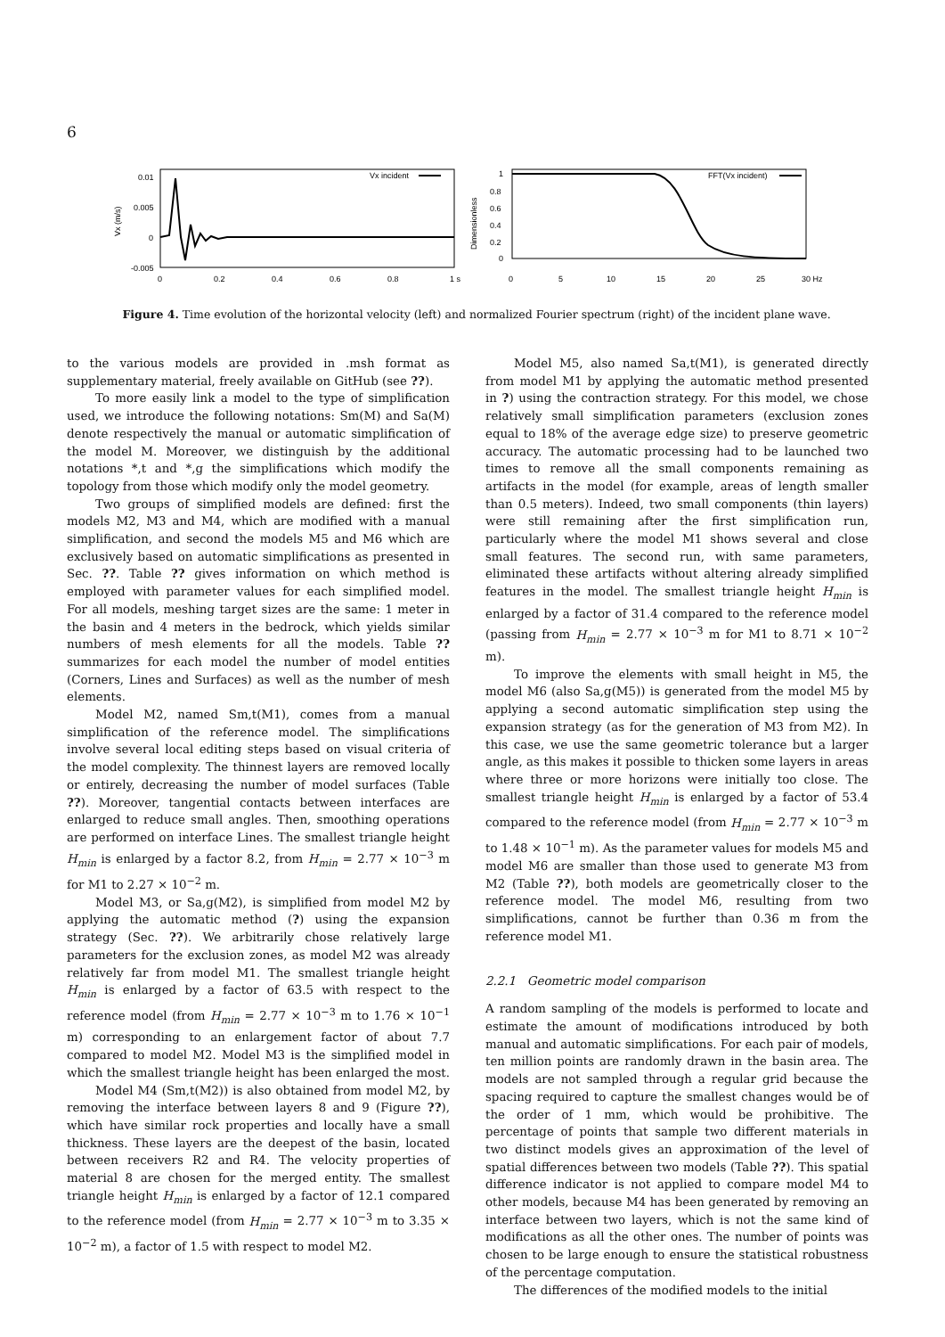6
Vx (m/s)
0.01
0.005
0
-0.005
0
0.2
0.4
0.6
0.8
1 s
Vx incident
Dimensionless
1
0.8
0.6
0.4
0.2
0
0
5
10
15
20
25
30 Hz
FFT(Vx incident)
Figure 4. Time evolution of the horizontal velocity (left) and normalized Fourier spectrum (right) of the incident plane wave.
to the various models are provided in .msh format as supplementary material, freely available on GitHub (see ??).
To more easily link a model to the type of simplification used, we introduce the following notations: Sm(M) and Sa(M) denote respectively the manual or automatic simplification of the model M. Moreover, we distinguish by the additional notations *,t and *,g the simplifications which modify the topology from those which modify only the model geometry.
Two groups of simplified models are defined: first the models M2, M3 and M4, which are modified with a manual simplification, and second the models M5 and M6 which are exclusively based on automatic simplifications as presented in Sec. ??. Table ?? gives information on which method is employed with parameter values for each simplified model. For all models, meshing target sizes are the same: 1 meter in the basin and 4 meters in the bedrock, which yields similar numbers of mesh elements for all the models. Table ?? summarizes for each model the number of model entities (Corners, Lines and Surfaces) as well as the number of mesh elements.
Model M2, named Sm,t(M1), comes from a manual simplification of the reference model. The simplifications involve several local editing steps based on visual criteria of the model complexity. The thinnest layers are removed locally or entirely, decreasing the number of model surfaces (Table ??). Moreover, tangential contacts between interfaces are enlarged to reduce small angles. Then, smoothing operations are performed on interface Lines. The smallest triangle height H<sub>min</sub> is enlarged by a factor 8.2, from H<sub>min</sub> = 2.77 × 10<sup>−3</sup> m for M1 to 2.27 × 10<sup>−2</sup> m.
Model M3, or Sa,g(M2), is simplified from model M2 by applying the automatic method (?) using the expansion strategy (Sec. ??). We arbitrarily chose relatively large parameters for the exclusion zones, as model M2 was already relatively far from model M1. The smallest triangle height H<sub>min</sub> is enlarged by a factor of 63.5 with respect to the reference model (from H<sub>min</sub> = 2.77 × 10<sup>−3</sup> m to 1.76 × 10<sup>−1</sup> m) corresponding to an enlargement factor of about 7.7 compared to model M2. Model M3 is the simplified model in which the smallest triangle height has been enlarged the most.
Model M4 (Sm,t(M2)) is also obtained from model M2, by removing the interface between layers 8 and 9 (Figure ??), which have similar rock properties and locally have a small thickness. These layers are the deepest of the basin, located between receivers R2 and R4. The velocity properties of material 8 are chosen for the merged entity. The smallest triangle height H<sub>min</sub> is enlarged by a factor of 12.1 compared to the reference model (from H<sub>min</sub> = 2.77 × 10<sup>−3</sup> m to 3.35 × 10<sup>−2</sup> m), a factor of 1.5 with respect to model M2.
Model M5, also named Sa,t(M1), is generated directly from model M1 by applying the automatic method presented in ?) using the contraction strategy. For this model, we chose relatively small simplification parameters (exclusion zones equal to 18% of the average edge size) to preserve geometric accuracy. The automatic processing had to be launched two times to remove all the small components remaining as artifacts in the model (for example, areas of length smaller than 0.5 meters). Indeed, two small components (thin layers) were still remaining after the first simplification run, particularly where the model M1 shows several and close small features. The second run, with same parameters, eliminated these artifacts without altering already simplified features in the model. The smallest triangle height H<sub>min</sub> is enlarged by a factor of 31.4 compared to the reference model (passing from H<sub>min</sub> = 2.77 × 10<sup>−3</sup> m for M1 to 8.71 × 10<sup>−2</sup> m).
To improve the elements with small height in M5, the model M6 (also Sa,g(M5)) is generated from the model M5 by applying a second automatic simplification step using the expansion strategy (as for the generation of M3 from M2). In this case, we use the same geometric tolerance but a larger angle, as this makes it possible to thicken some layers in areas where three or more horizons were initially too close. The smallest triangle height H<sub>min</sub> is enlarged by a factor of 53.4 compared to the reference model (from H<sub>min</sub> = 2.77 × 10<sup>−3</sup> m to 1.48 × 10<sup>−1</sup> m). As the parameter values for models M5 and model M6 are smaller than those used to generate M3 from M2 (Table ??), both models are geometrically closer to the reference model. The model M6, resulting from two simplifications, cannot be further than 0.36 m from the reference model M1.
2.2.1 Geometric model comparison
A random sampling of the models is performed to locate and estimate the amount of modifications introduced by both manual and automatic simplifications. For each pair of models, ten million points are randomly drawn in the basin area. The models are not sampled through a regular grid because the spacing required to capture the smallest changes would be of the order of 1 mm, which would be prohibitive. The percentage of points that sample two different materials in two distinct models gives an approximation of the level of spatial differences between two models (Table ??). This spatial difference indicator is not applied to compare model M4 to other models, because M4 has been generated by removing an interface between two layers, which is not the same kind of modifications as all the other ones. The number of points was chosen to be large enough to ensure the statistical robustness of the percentage computation.
The differences of the modified models to the initial